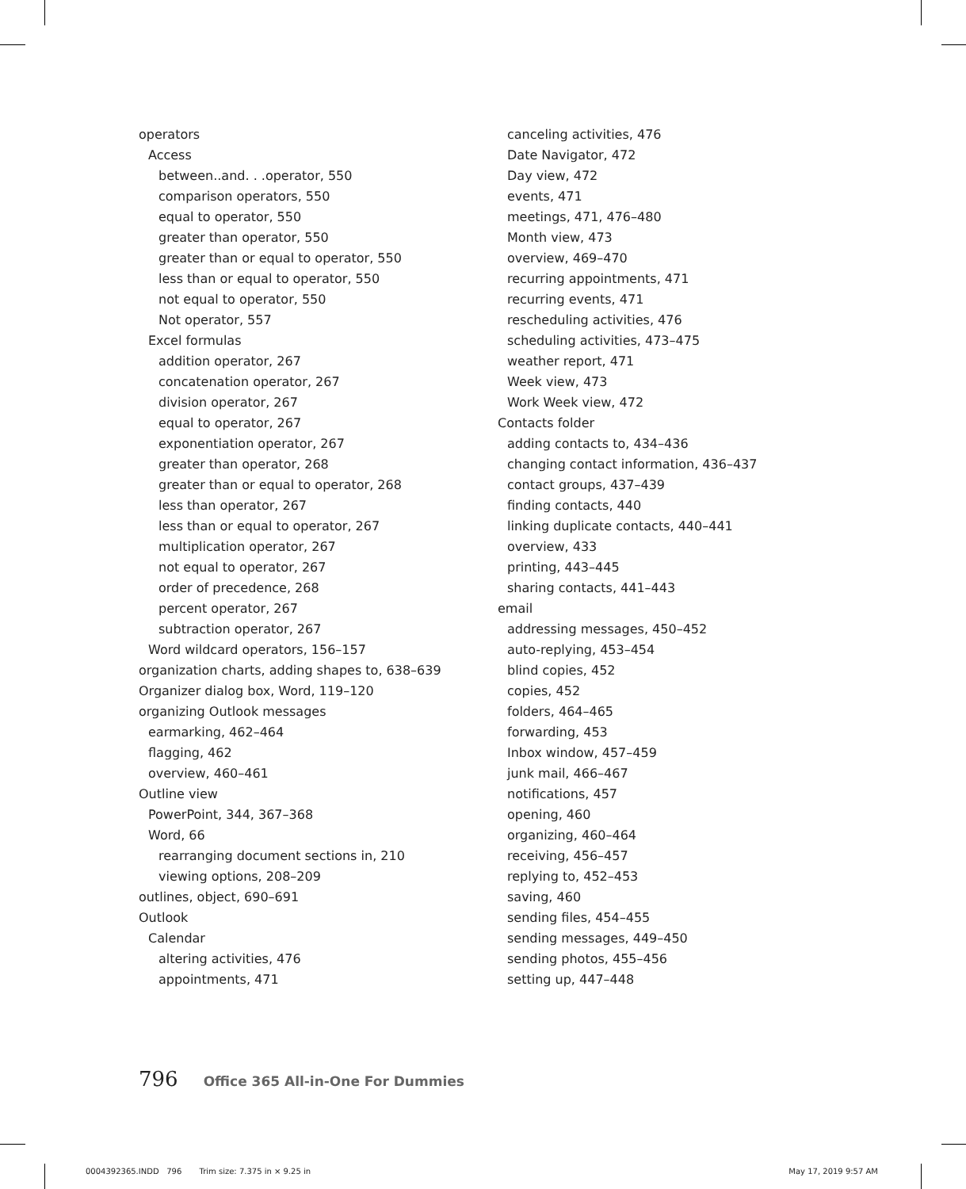operators
Access
between..and. . .operator, 550
comparison operators, 550
equal to operator, 550
greater than operator, 550
greater than or equal to operator, 550
less than or equal to operator, 550
not equal to operator, 550
Not operator, 557
Excel formulas
addition operator, 267
concatenation operator, 267
division operator, 267
equal to operator, 267
exponentiation operator, 267
greater than operator, 268
greater than or equal to operator, 268
less than operator, 267
less than or equal to operator, 267
multiplication operator, 267
not equal to operator, 267
order of precedence, 268
percent operator, 267
subtraction operator, 267
Word wildcard operators, 156–157
organization charts, adding shapes to, 638–639
Organizer dialog box, Word, 119–120
organizing Outlook messages
earmarking, 462–464
flagging, 462
overview, 460–461
Outline view
PowerPoint, 344, 367–368
Word, 66
rearranging document sections in, 210
viewing options, 208–209
outlines, object, 690–691
Outlook
Calendar
altering activities, 476
appointments, 471
canceling activities, 476
Date Navigator, 472
Day view, 472
events, 471
meetings, 471, 476–480
Month view, 473
overview, 469–470
recurring appointments, 471
recurring events, 471
rescheduling activities, 476
scheduling activities, 473–475
weather report, 471
Week view, 473
Work Week view, 472
Contacts folder
adding contacts to, 434–436
changing contact information, 436–437
contact groups, 437–439
finding contacts, 440
linking duplicate contacts, 440–441
overview, 433
printing, 443–445
sharing contacts, 441–443
email
addressing messages, 450–452
auto-replying, 453–454
blind copies, 452
copies, 452
folders, 464–465
forwarding, 453
Inbox window, 457–459
junk mail, 466–467
notifications, 457
opening, 460
organizing, 460–464
receiving, 456–457
replying to, 452–453
saving, 460
sending files, 454–455
sending messages, 449–450
sending photos, 455–456
setting up, 447–448
796 Office 365 All-in-One For Dummies
0004392365.INDD 796 Trim size: 7.375 in × 9.25 in May 17, 2019 9:57 AM